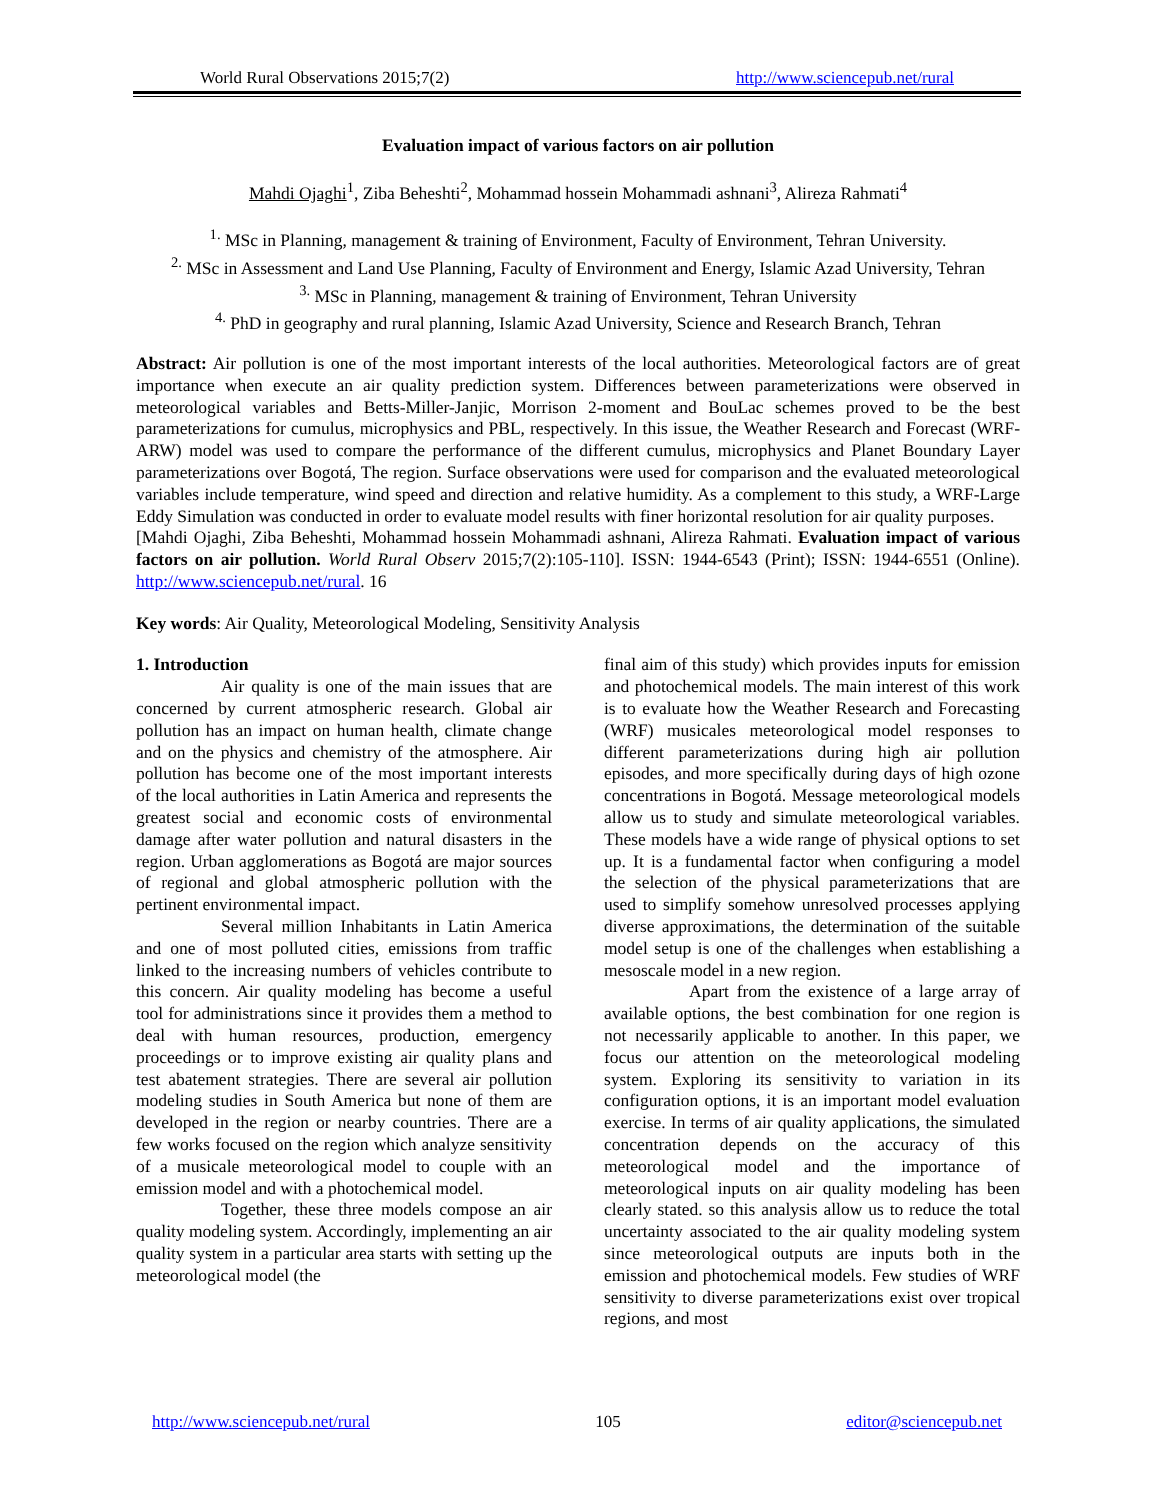World Rural Observations 2015;7(2) http://www.sciencepub.net/rural
Evaluation impact of various factors on air pollution
Mahdi Ojaghi<sup>1</sup>, Ziba Beheshti<sup>2</sup>, Mohammad hossein Mohammadi ashnani<sup>3</sup>, Alireza Rahmati<sup>4</sup>
<sup>1.</sup> MSc in Planning, management & training of Environment, Faculty of Environment, Tehran University.
<sup>2.</sup> MSc in Assessment and Land Use Planning, Faculty of Environment and Energy, Islamic Azad University, Tehran
<sup>3.</sup> MSc in Planning, management & training of Environment, Tehran University
<sup>4.</sup> PhD in geography and rural planning, Islamic Azad University, Science and Research Branch, Tehran
Abstract: Air pollution is one of the most important interests of the local authorities. Meteorological factors are of great importance when execute an air quality prediction system. Differences between parameterizations were observed in meteorological variables and Betts-Miller-Janjic, Morrison 2-moment and BouLac schemes proved to be the best parameterizations for cumulus, microphysics and PBL, respectively. In this issue, the Weather Research and Forecast (WRF-ARW) model was used to compare the performance of the different cumulus, microphysics and Planet Boundary Layer parameterizations over Bogotá, The region. Surface observations were used for comparison and the evaluated meteorological variables include temperature, wind speed and direction and relative humidity. As a complement to this study, a WRF-Large Eddy Simulation was conducted in order to evaluate model results with finer horizontal resolution for air quality purposes.
[Mahdi Ojaghi, Ziba Beheshti, Mohammad hossein Mohammadi ashnani, Alireza Rahmati. Evaluation impact of various factors on air pollution. World Rural Observ 2015;7(2):105-110]. ISSN: 1944-6543 (Print); ISSN: 1944-6551 (Online). http://www.sciencepub.net/rural. 16
Key words: Air Quality, Meteorological Modeling, Sensitivity Analysis
1. Introduction
Air quality is one of the main issues that are concerned by current atmospheric research. Global air pollution has an impact on human health, climate change and on the physics and chemistry of the atmosphere. Air pollution has become one of the most important interests of the local authorities in Latin America and represents the greatest social and economic costs of environmental damage after water pollution and natural disasters in the region. Urban agglomerations as Bogotá are major sources of regional and global atmospheric pollution with the pertinent environmental impact.
Several million Inhabitants in Latin America and one of most polluted cities, emissions from traffic linked to the increasing numbers of vehicles contribute to this concern. Air quality modeling has become a useful tool for administrations since it provides them a method to deal with human resources, production, emergency proceedings or to improve existing air quality plans and test abatement strategies. There are several air pollution modeling studies in South America but none of them are developed in the region or nearby countries. There are a few works focused on the region which analyze sensitivity of a musicale meteorological model to couple with an emission model and with a photochemical model.
Together, these three models compose an air quality modeling system. Accordingly, implementing an air quality system in a particular area starts with setting up the meteorological model (the
final aim of this study) which provides inputs for emission and photochemical models. The main interest of this work is to evaluate how the Weather Research and Forecasting (WRF) musicales meteorological model responses to different parameterizations during high air pollution episodes, and more specifically during days of high ozone concentrations in Bogotá. Message meteorological models allow us to study and simulate meteorological variables. These models have a wide range of physical options to set up. It is a fundamental factor when configuring a model the selection of the physical parameterizations that are used to simplify somehow unresolved processes applying diverse approximations, the determination of the suitable model setup is one of the challenges when establishing a mesoscale model in a new region.
Apart from the existence of a large array of available options, the best combination for one region is not necessarily applicable to another. In this paper, we focus our attention on the meteorological modeling system. Exploring its sensitivity to variation in its configuration options, it is an important model evaluation exercise. In terms of air quality applications, the simulated concentration depends on the accuracy of this meteorological model and the importance of meteorological inputs on air quality modeling has been clearly stated. so this analysis allow us to reduce the total uncertainty associated to the air quality modeling system since meteorological outputs are inputs both in the emission and photochemical models. Few studies of WRF sensitivity to diverse parameterizations exist over tropical regions, and most
http://www.sciencepub.net/rural 105 editor@sciencepub.net